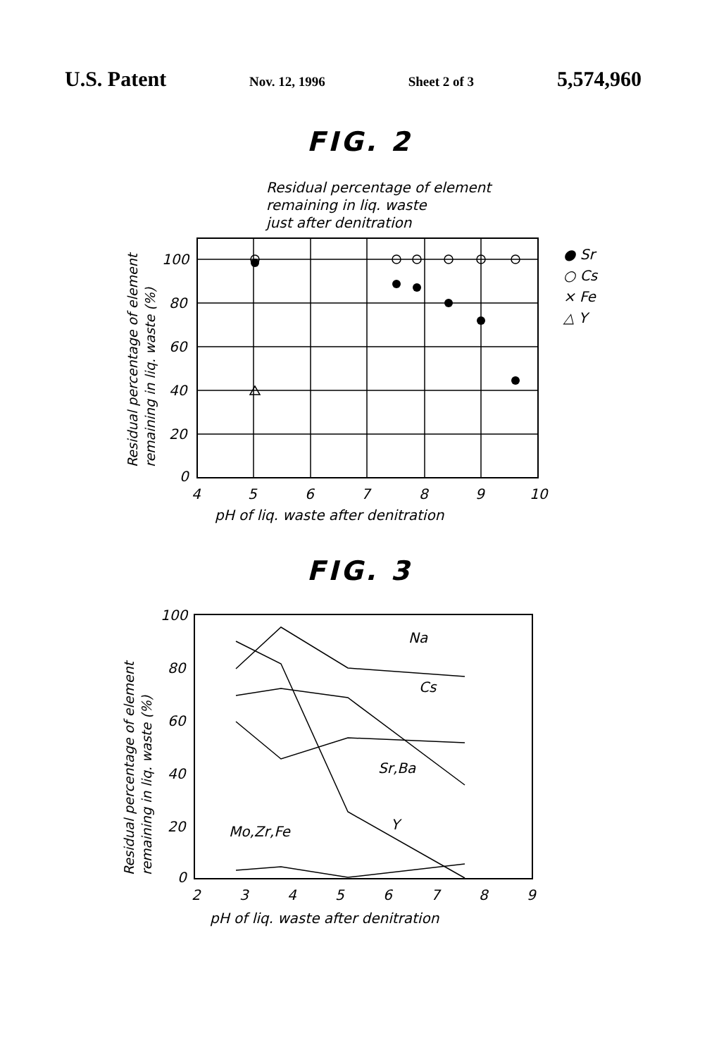U.S. Patent Nov. 12, 1996 Sheet 2 of 3 5,574,960
FIG. 2
Residual percentage of element
remaining in liq. waste
just after denitration
100
80
60
40
20
0
4
5
6
7
8
9
10
pH of liq. waste after denitration
● Sr
○ Cs
× Fe
△ Y
Residual percentage of element
remaining in liq. waste (%)
FIG. 3
100
80
60
40
20
0
2
3
4
5
6
7
8
9
pH of liq. waste after denitration
Na
Cs
Sr,Ba
Y
Mo,Zr,Fe
Residual percentage of element
remaining in liq. waste (%)